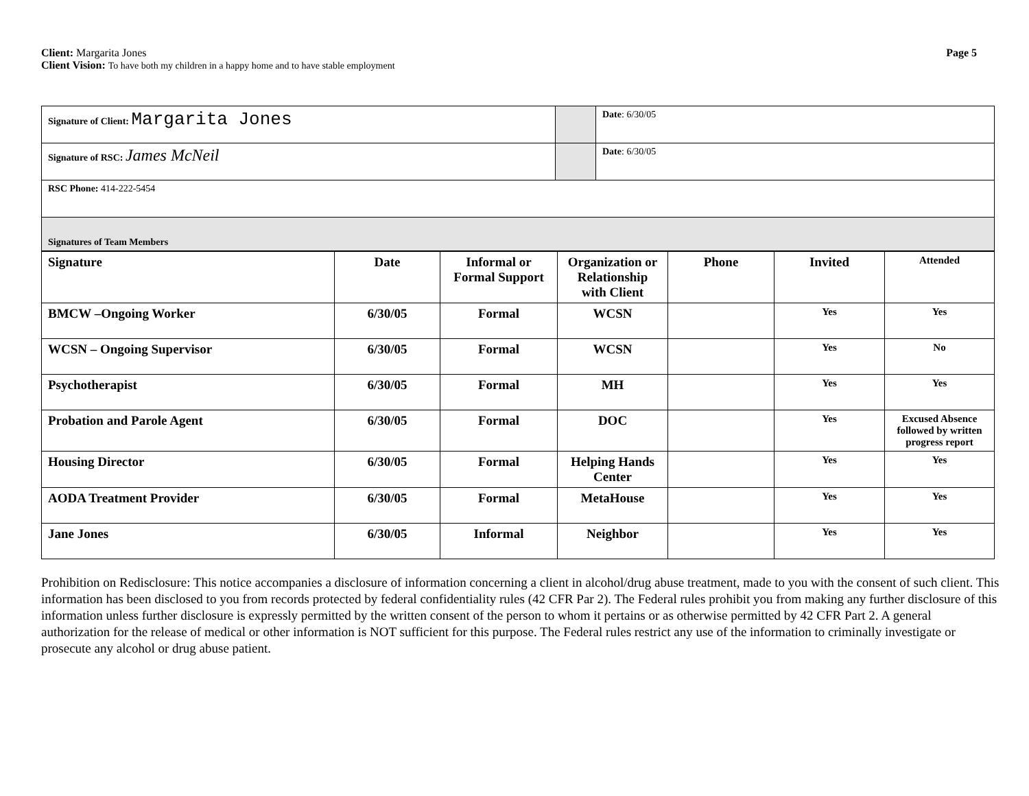Client: Margarita Jones
Client Vision: To have both my children in a happy home and to have stable employment
Page 5
| Signature of Client: Margarita Jones | | Date : 6/30/05 |
| Signature of RSC: James McNeil | | Date : 6/30/05 |
| RSC Phone: 414-222-5454 | | |
| Signatures of Team Members | | |
| Signature | Date | Informal or Formal Support | Organization or Relationship with Client | Phone | Invited | Attended |
| --- | --- | --- | --- | --- | --- | --- |
| BMCW –Ongoing Worker | 6/30/05 | Formal | WCSN | | Yes | Yes |
| WCSN – Ongoing Supervisor | 6/30/05 | Formal | WCSN | | Yes | No |
| Psychotherapist | 6/30/05 | Formal | MH | | Yes | Yes |
| Probation and Parole Agent | 6/30/05 | Formal | DOC | | Yes | Excused Absence followed by written progress report |
| Housing Director | 6/30/05 | Formal | Helping Hands Center | | Yes | Yes |
| AODA Treatment Provider | 6/30/05 | Formal | MetaHouse | | Yes | Yes |
| Jane Jones | 6/30/05 | Informal | Neighbor | | Yes | Yes |
Prohibition on Redisclosure: This notice accompanies a disclosure of information concerning a client in alcohol/drug abuse treatment, made to you with the consent of such client. This information has been disclosed to you from records protected by federal confidentiality rules (42 CFR Par 2). The Federal rules prohibit you from making any further disclosure of this information unless further disclosure is expressly permitted by the written consent of the person to whom it pertains or as otherwise permitted by 42 CFR Part 2. A general authorization for the release of medical or other information is NOT sufficient for this purpose. The Federal rules restrict any use of the information to criminally investigate or prosecute any alcohol or drug abuse patient.